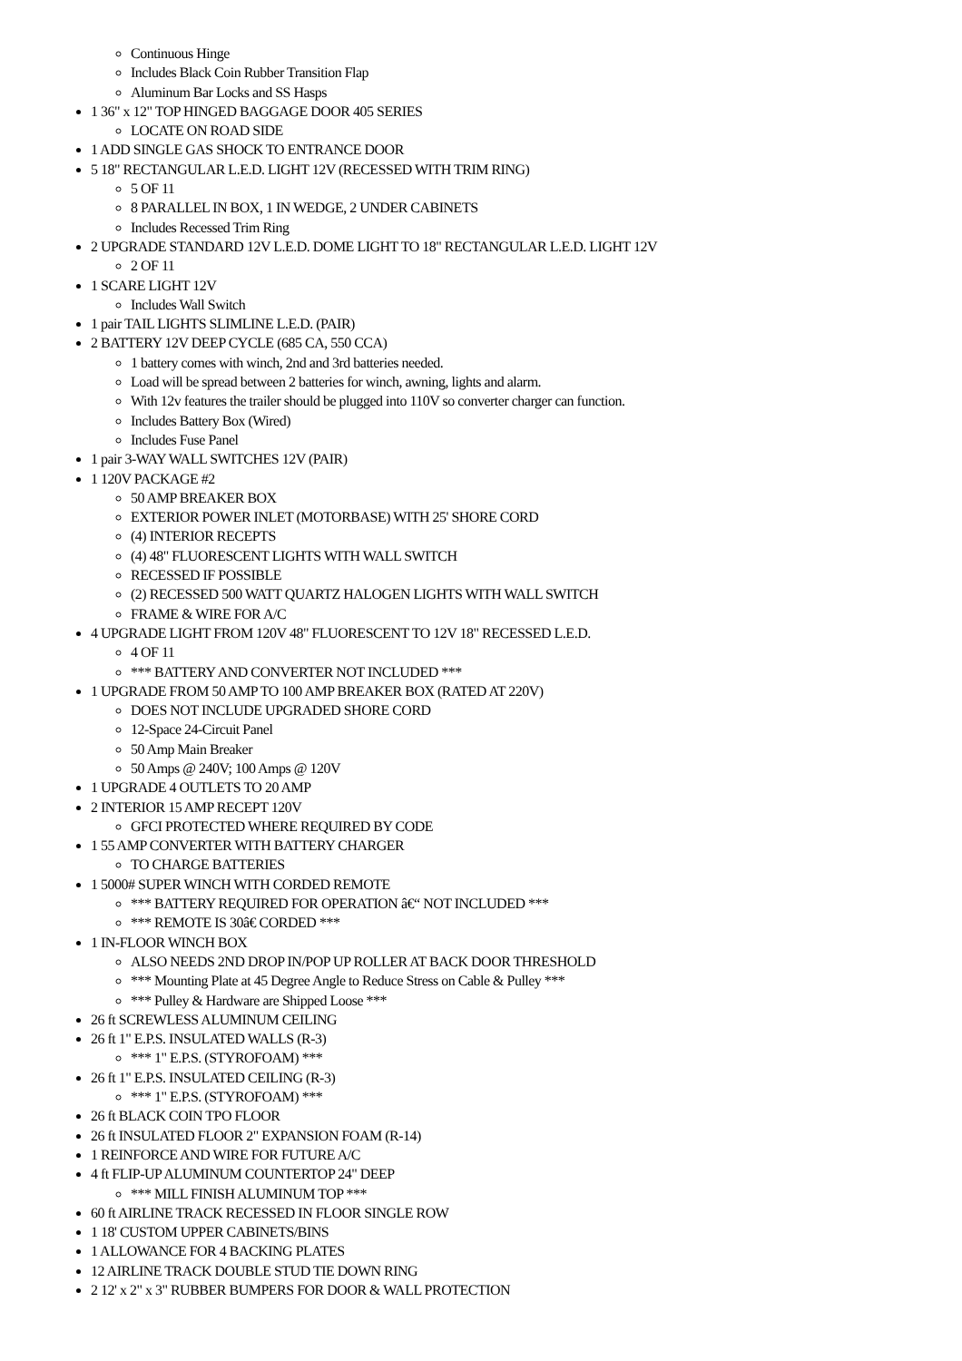Continuous Hinge
Includes Black Coin Rubber Transition Flap
Aluminum Bar Locks and SS Hasps
1 36" x 12" TOP HINGED BAGGAGE DOOR 405 SERIES
LOCATE ON ROAD SIDE
1 ADD SINGLE GAS SHOCK TO ENTRANCE DOOR
5 18" RECTANGULAR L.E.D. LIGHT 12V (RECESSED WITH TRIM RING)
5 OF 11
8 PARALLEL IN BOX, 1 IN WEDGE, 2 UNDER CABINETS
Includes Recessed Trim Ring
2 UPGRADE STANDARD 12V L.E.D. DOME LIGHT TO 18" RECTANGULAR L.E.D. LIGHT 12V
2 OF 11
1 SCARE LIGHT 12V
Includes Wall Switch
1 pair TAIL LIGHTS SLIMLINE L.E.D. (PAIR)
2 BATTERY 12V DEEP CYCLE (685 CA, 550 CCA)
1 battery comes with winch, 2nd and 3rd batteries needed.
Load will be spread between 2 batteries for winch, awning, lights and alarm.
With 12v features the trailer should be plugged into 110V so converter charger can function.
Includes Battery Box (Wired)
Includes Fuse Panel
1 pair 3-WAY WALL SWITCHES 12V (PAIR)
1 120V PACKAGE #2
50 AMP BREAKER BOX
EXTERIOR POWER INLET (MOTORBASE) WITH 25' SHORE CORD
(4) INTERIOR RECEPTS
(4) 48" FLUORESCENT LIGHTS WITH WALL SWITCH
RECESSED IF POSSIBLE
(2) RECESSED 500 WATT QUARTZ HALOGEN LIGHTS WITH WALL SWITCH
FRAME & WIRE FOR A/C
4 UPGRADE LIGHT FROM 120V 48" FLUORESCENT TO 12V 18" RECESSED L.E.D.
4 OF 11
*** BATTERY AND CONVERTER NOT INCLUDED ***
1 UPGRADE FROM 50 AMP TO 100 AMP BREAKER BOX (RATED AT 220V)
DOES NOT INCLUDE UPGRADED SHORE CORD
12-Space 24-Circuit Panel
50 Amp Main Breaker
50 Amps @ 240V; 100 Amps @ 120V
1 UPGRADE 4 OUTLETS TO 20 AMP
2 INTERIOR 15 AMP RECEPT 120V
GFCI PROTECTED WHERE REQUIRED BY CODE
1 55 AMP CONVERTER WITH BATTERY CHARGER
TO CHARGE BATTERIES
1 5000# SUPER WINCH WITH CORDED REMOTE
*** BATTERY REQUIRED FOR OPERATION â€“ NOT INCLUDED ***
*** REMOTE IS 30â€ CORDED ***
1 IN-FLOOR WINCH BOX
ALSO NEEDS 2ND DROP IN/POP UP ROLLER AT BACK DOOR THRESHOLD
*** Mounting Plate at 45 Degree Angle to Reduce Stress on Cable & Pulley ***
*** Pulley & Hardware are Shipped Loose ***
26 ft SCREWLESS ALUMINUM CEILING
26 ft 1" E.P.S. INSULATED WALLS (R-3)
*** 1" E.P.S. (STYROFOAM) ***
26 ft 1" E.P.S. INSULATED CEILING (R-3)
*** 1" E.P.S. (STYROFOAM) ***
26 ft BLACK COIN TPO FLOOR
26 ft INSULATED FLOOR 2" EXPANSION FOAM (R-14)
1 REINFORCE AND WIRE FOR FUTURE A/C
4 ft FLIP-UP ALUMINUM COUNTERTOP 24" DEEP
*** MILL FINISH ALUMINUM TOP ***
60 ft AIRLINE TRACK RECESSED IN FLOOR SINGLE ROW
1 18' CUSTOM UPPER CABINETS/BINS
1 ALLOWANCE FOR 4 BACKING PLATES
12 AIRLINE TRACK DOUBLE STUD TIE DOWN RING
2 12' x 2" x 3" RUBBER BUMPERS FOR DOOR & WALL PROTECTION